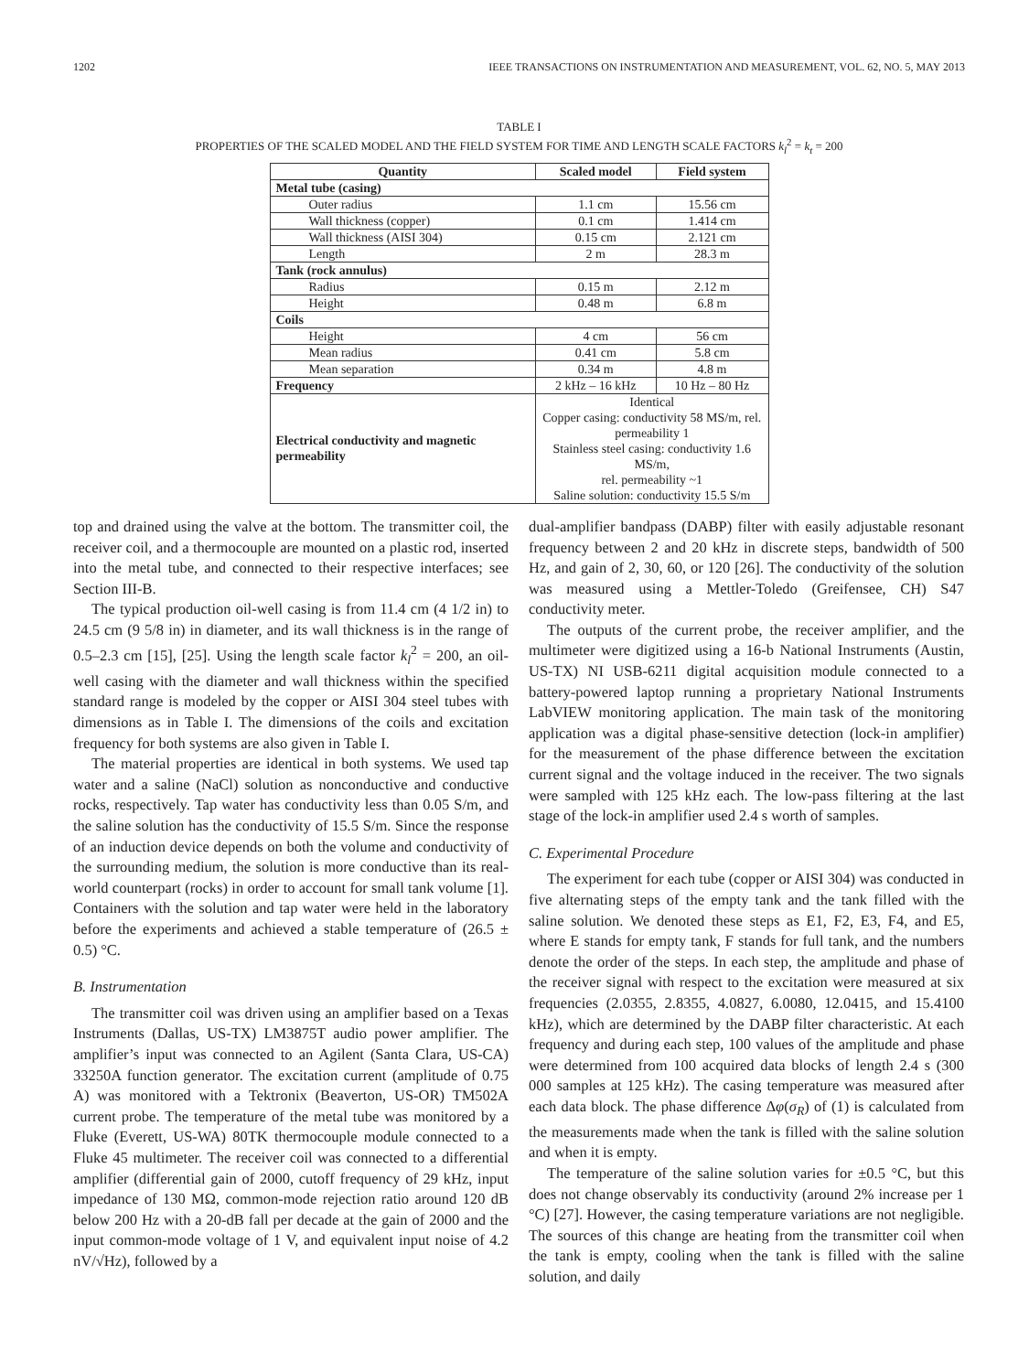1202 IEEE TRANSACTIONS ON INSTRUMENTATION AND MEASUREMENT, VOL. 62, NO. 5, MAY 2013
TABLE I
PROPERTIES OF THE SCALED MODEL AND THE FIELD SYSTEM FOR TIME AND LENGTH SCALE FACTORS k<sub>l</sub><sup>2</sup> = k<sub>t</sub> = 200
| Quantity | Scaled model | Field system |
| --- | --- | --- |
| Metal tube (casing) | | |
| Outer radius | 1.1 cm | 15.56 cm |
| Wall thickness (copper) | 0.1 cm | 1.414 cm |
| Wall thickness (AISI 304) | 0.15 cm | 2.121 cm |
| Length | 2 m | 28.3 m |
| Tank (rock annulus) | | |
| Radius | 0.15 m | 2.12 m |
| Height | 0.48 m | 6.8 m |
| Coils | | |
| Height | 4 cm | 56 cm |
| Mean radius | 0.41 cm | 5.8 cm |
| Mean separation | 0.34 m | 4.8 m |
| Frequency | 2 kHz – 16 kHz | 10 Hz – 80 Hz |
| Electrical conductivity and magnetic permeability | Identical Copper casing: conductivity 58 MS/m, rel. permeability 1 Stainless steel casing: conductivity 1.6 MS/m, rel. permeability ~1 Saline solution: conductivity 15.5 S/m | |
top and drained using the valve at the bottom. The transmitter coil, the receiver coil, and a thermocouple are mounted on a plastic rod, inserted into the metal tube, and connected to their respective interfaces; see Section III-B.
The typical production oil-well casing is from 11.4 cm (4 1/2 in) to 24.5 cm (9 5/8 in) in diameter, and its wall thickness is in the range of 0.5–2.3 cm [15], [25]. Using the length scale factor k<sub>l</sub><sup>2</sup> = 200, an oil-well casing with the diameter and wall thickness within the specified standard range is modeled by the copper or AISI 304 steel tubes with dimensions as in Table I. The dimensions of the coils and excitation frequency for both systems are also given in Table I.
The material properties are identical in both systems. We used tap water and a saline (NaCl) solution as nonconductive and conductive rocks, respectively. Tap water has conductivity less than 0.05 S/m, and the saline solution has the conductivity of 15.5 S/m. Since the response of an induction device depends on both the volume and conductivity of the surrounding medium, the solution is more conductive than its real-world counterpart (rocks) in order to account for small tank volume [1]. Containers with the solution and tap water were held in the laboratory before the experiments and achieved a stable temperature of (26.5 ± 0.5) °C.
B. Instrumentation
The transmitter coil was driven using an amplifier based on a Texas Instruments (Dallas, US-TX) LM3875T audio power amplifier. The amplifier’s input was connected to an Agilent (Santa Clara, US-CA) 33250A function generator. The excitation current (amplitude of 0.75 A) was monitored with a Tektronix (Beaverton, US-OR) TM502A current probe. The temperature of the metal tube was monitored by a Fluke (Everett, US-WA) 80TK thermocouple module connected to a Fluke 45 multimeter. The receiver coil was connected to a differential amplifier (differential gain of 2000, cutoff frequency of 29 kHz, input impedance of 130 MΩ, common-mode rejection ratio around 120 dB below 200 Hz with a 20-dB fall per decade at the gain of 2000 and the input common-mode voltage of 1 V, and equivalent input noise of 4.2 nV/√Hz), followed by a
dual-amplifier bandpass (DABP) filter with easily adjustable resonant frequency between 2 and 20 kHz in discrete steps, bandwidth of 500 Hz, and gain of 2, 30, 60, or 120 [26]. The conductivity of the solution was measured using a Mettler-Toledo (Greifensee, CH) S47 conductivity meter.
The outputs of the current probe, the receiver amplifier, and the multimeter were digitized using a 16-b National Instruments (Austin, US-TX) NI USB-6211 digital acquisition module connected to a battery-powered laptop running a proprietary National Instruments LabVIEW monitoring application. The main task of the monitoring application was a digital phase-sensitive detection (lock-in amplifier) for the measurement of the phase difference between the excitation current signal and the voltage induced in the receiver. The two signals were sampled with 125 kHz each. The low-pass filtering at the last stage of the lock-in amplifier used 2.4 s worth of samples.
C. Experimental Procedure
The experiment for each tube (copper or AISI 304) was conducted in five alternating steps of the empty tank and the tank filled with the saline solution. We denoted these steps as E1, F2, E3, F4, and E5, where E stands for empty tank, F stands for full tank, and the numbers denote the order of the steps. In each step, the amplitude and phase of the receiver signal with respect to the excitation were measured at six frequencies (2.0355, 2.8355, 4.0827, 6.0080, 12.0415, and 15.4100 kHz), which are determined by the DABP filter characteristic. At each frequency and during each step, 100 values of the amplitude and phase were determined from 100 acquired data blocks of length 2.4 s (300 000 samples at 125 kHz). The casing temperature was measured after each data block. The phase difference Δφ(σ<sub>R</sub>) of (1) is calculated from the measurements made when the tank is filled with the saline solution and when it is empty.
The temperature of the saline solution varies for ±0.5 °C, but this does not change observably its conductivity (around 2% increase per 1 °C) [27]. However, the casing temperature variations are not negligible. The sources of this change are heating from the transmitter coil when the tank is empty, cooling when the tank is filled with the saline solution, and daily